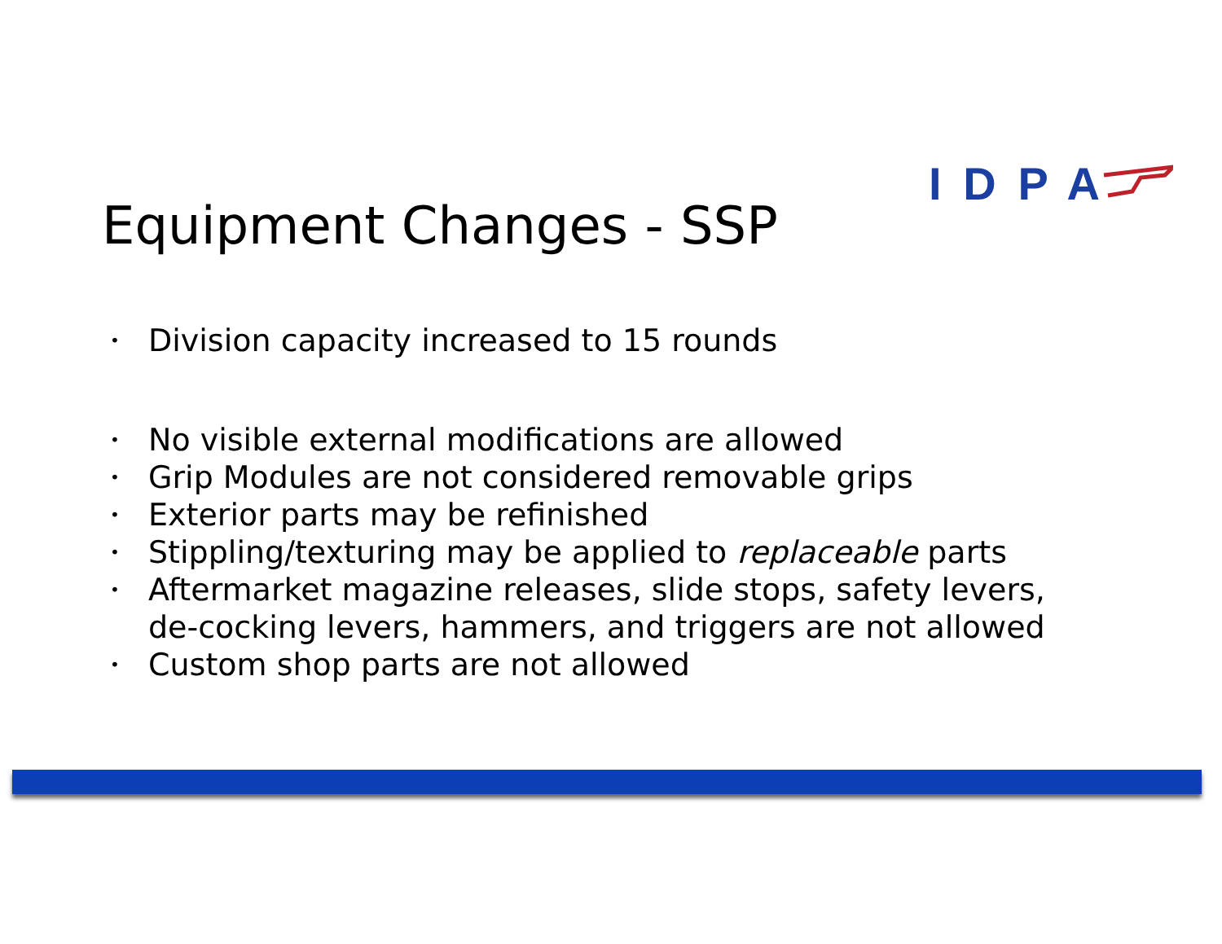IDPA
Equipment Changes - SSP
• Division capacity increased to 15 rounds
• No visible external modifications are allowed
• Grip Modules are not considered removable grips
• Exterior parts may be refinished
• Stippling/texturing may be applied to replaceable parts
• Aftermarket magazine releases, slide stops, safety levers, de-cocking levers, hammers, and triggers are not allowed
• Custom shop parts are not allowed